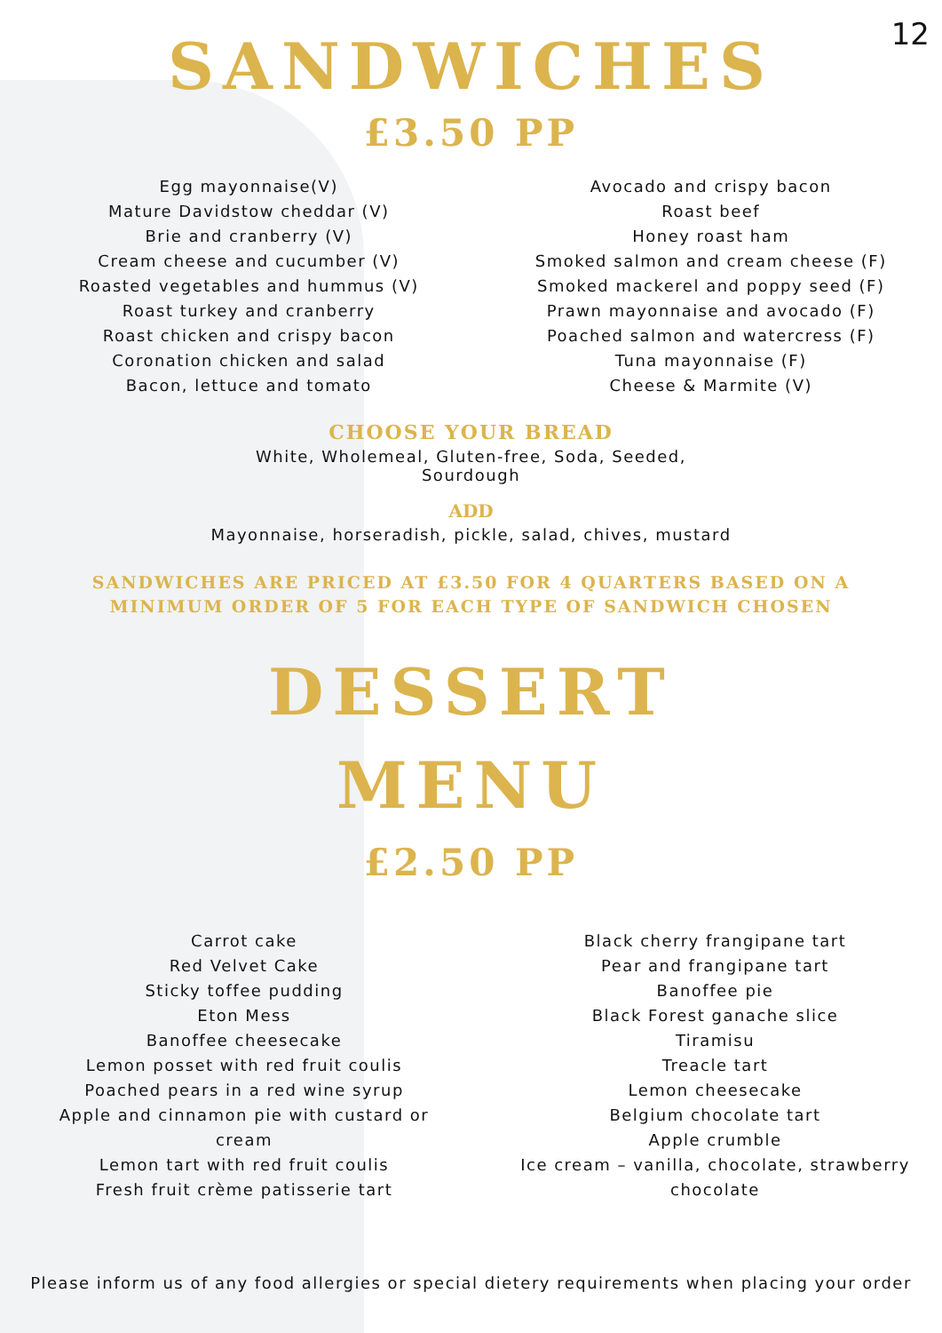12
SANDWICHES
£3.50 PP
Egg mayonnaise(V)
Mature Davidstow cheddar (V)
Brie and cranberry (V)
Cream cheese and cucumber (V)
Roasted vegetables and hummus (V)
Roast turkey and cranberry
Roast chicken and crispy bacon
Coronation chicken and salad
Bacon, lettuce and tomato
Avocado and crispy bacon
Roast beef
Honey roast ham
Smoked salmon and cream cheese (F)
Smoked mackerel and poppy seed (F)
Prawn mayonnaise and avocado (F)
Poached salmon and watercress (F)
Tuna mayonnaise (F)
Cheese & Marmite (V)
CHOOSE YOUR BREAD
White, Wholemeal, Gluten-free, Soda, Seeded,
Sourdough
ADD
Mayonnaise, horseradish, pickle, salad, chives, mustard
SANDWICHES ARE PRICED AT £3.50 FOR 4 QUARTERS BASED ON A
MINIMUM ORDER OF 5 FOR EACH TYPE OF SANDWICH CHOSEN
DESSERT
MENU
£2.50 PP
Carrot cake
Red Velvet Cake
Sticky toffee pudding
Eton Mess
Banoffee cheesecake
Lemon posset with red fruit coulis
Poached pears in a red wine syrup
Apple and cinnamon pie with custard or
cream
Lemon tart with red fruit coulis
Fresh fruit crème patisserie tart
Black cherry frangipane tart
Pear and frangipane tart
Banoffee pie
Black Forest ganache slice
Tiramisu
Treacle tart
Lemon cheesecake
Belgium chocolate tart
Apple crumble
Ice cream – vanilla, chocolate, strawberry
chocolate
Please inform us of any food allergies or special dietery requirements when placing your order